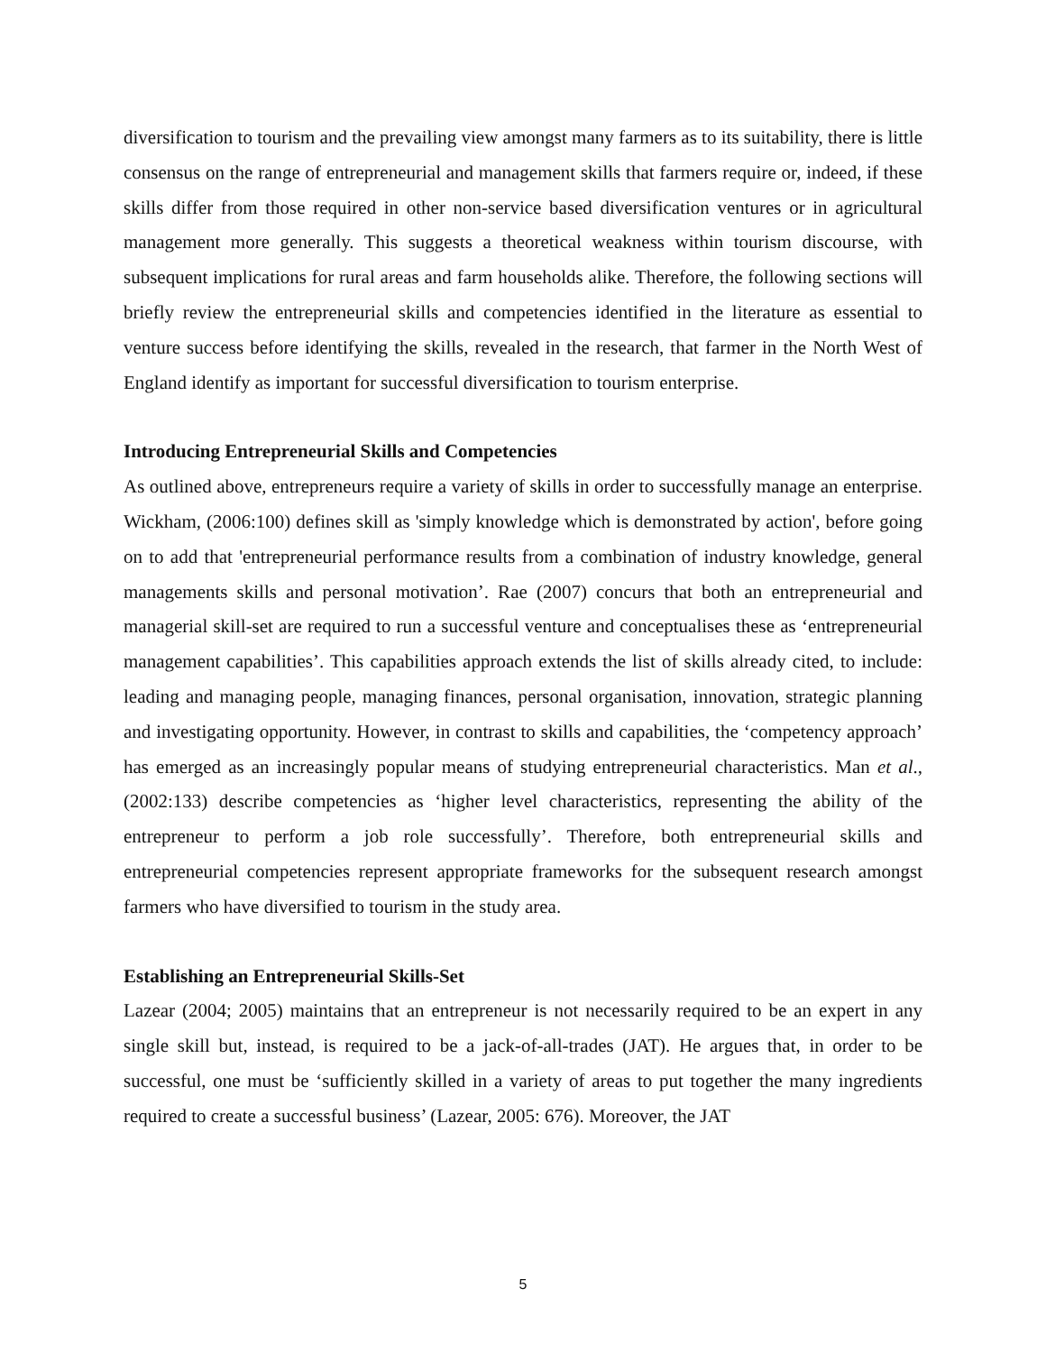diversification to tourism and the prevailing view amongst many farmers as to its suitability, there is little consensus on the range of entrepreneurial and management skills that farmers require or, indeed, if these skills differ from those required in other non-service based diversification ventures or in agricultural management more generally. This suggests a theoretical weakness within tourism discourse, with subsequent implications for rural areas and farm households alike. Therefore, the following sections will briefly review the entrepreneurial skills and competencies identified in the literature as essential to venture success before identifying the skills, revealed in the research, that farmer in the North West of England identify as important for successful diversification to tourism enterprise.
Introducing Entrepreneurial Skills and Competencies
As outlined above, entrepreneurs require a variety of skills in order to successfully manage an enterprise. Wickham, (2006:100) defines skill as 'simply knowledge which is demonstrated by action', before going on to add that 'entrepreneurial performance results from a combination of industry knowledge, general managements skills and personal motivation’. Rae (2007) concurs that both an entrepreneurial and managerial skill-set are required to run a successful venture and conceptualises these as ‘entrepreneurial management capabilities’. This capabilities approach extends the list of skills already cited, to include: leading and managing people, managing finances, personal organisation, innovation, strategic planning and investigating opportunity. However, in contrast to skills and capabilities, the ‘competency approach’ has emerged as an increasingly popular means of studying entrepreneurial characteristics. Man et al., (2002:133) describe competencies as ‘higher level characteristics, representing the ability of the entrepreneur to perform a job role successfully’. Therefore, both entrepreneurial skills and entrepreneurial competencies represent appropriate frameworks for the subsequent research amongst farmers who have diversified to tourism in the study area.
Establishing an Entrepreneurial Skills-Set
Lazear (2004; 2005) maintains that an entrepreneur is not necessarily required to be an expert in any single skill but, instead, is required to be a jack-of-all-trades (JAT). He argues that, in order to be successful, one must be ‘sufficiently skilled in a variety of areas to put together the many ingredients required to create a successful business’ (Lazear, 2005: 676). Moreover, the JAT
5